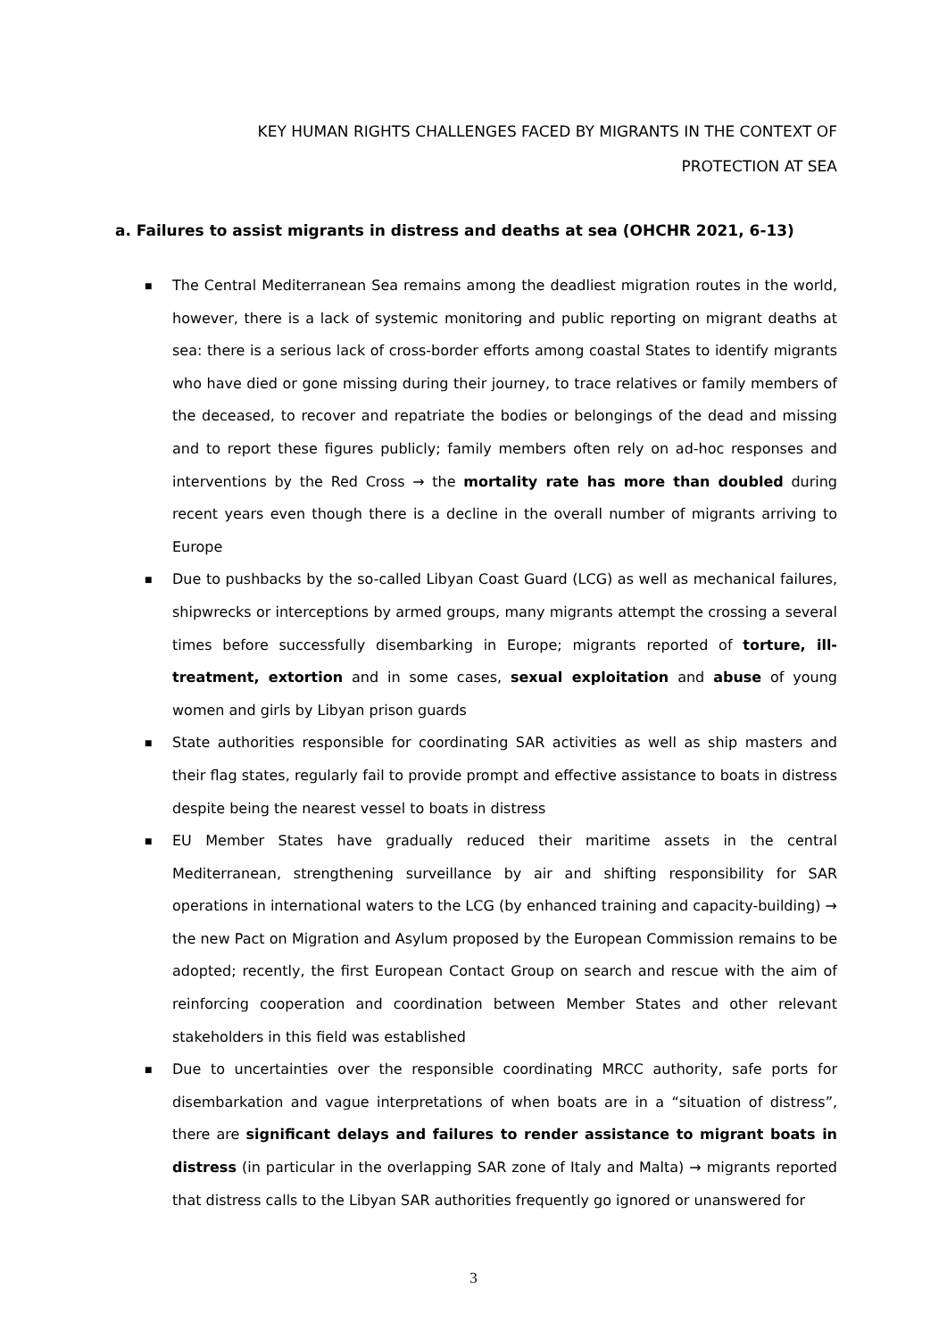KEY HUMAN RIGHTS CHALLENGES FACED BY MIGRANTS IN THE CONTEXT OF PROTECTION AT SEA
a. Failures to assist migrants in distress and deaths at sea (OHCHR 2021, 6-13)
■ The Central Mediterranean Sea remains among the deadliest migration routes in the world, however, there is a lack of systemic monitoring and public reporting on migrant deaths at sea: there is a serious lack of cross-border efforts among coastal States to identify migrants who have died or gone missing during their journey, to trace relatives or family members of the deceased, to recover and repatriate the bodies or belongings of the dead and missing and to report these figures publicly; family members often rely on ad-hoc responses and interventions by the Red Cross → the mortality rate has more than doubled during recent years even though there is a decline in the overall number of migrants arriving to Europe
■ Due to pushbacks by the so-called Libyan Coast Guard (LCG) as well as mechanical failures, shipwrecks or interceptions by armed groups, many migrants attempt the crossing a several times before successfully disembarking in Europe; migrants reported of torture, ill-treatment, extortion and in some cases, sexual exploitation and abuse of young women and girls by Libyan prison guards
■ State authorities responsible for coordinating SAR activities as well as ship masters and their flag states, regularly fail to provide prompt and effective assistance to boats in distress despite being the nearest vessel to boats in distress
■ EU Member States have gradually reduced their maritime assets in the central Mediterranean, strengthening surveillance by air and shifting responsibility for SAR operations in international waters to the LCG (by enhanced training and capacity-building) → the new Pact on Migration and Asylum proposed by the European Commission remains to be adopted; recently, the first European Contact Group on search and rescue with the aim of reinforcing cooperation and coordination between Member States and other relevant stakeholders in this field was established
■ Due to uncertainties over the responsible coordinating MRCC authority, safe ports for disembarkation and vague interpretations of when boats are in a “situation of distress”, there are significant delays and failures to render assistance to migrant boats in distress (in particular in the overlapping SAR zone of Italy and Malta) → migrants reported that distress calls to the Libyan SAR authorities frequently go ignored or unanswered for
3